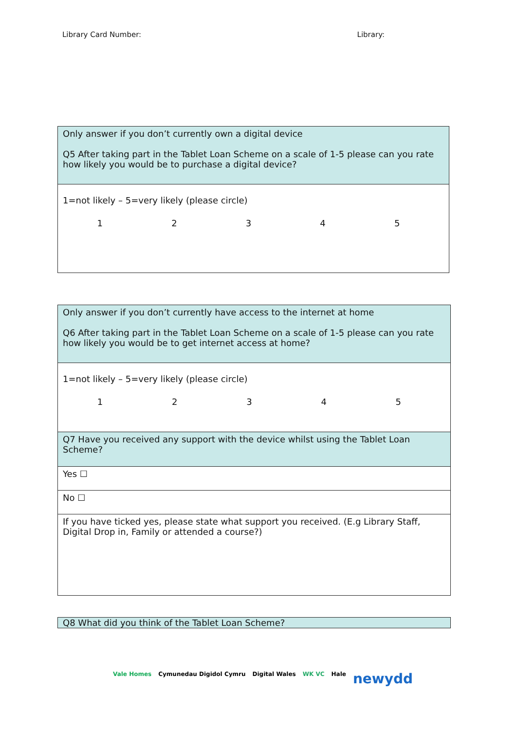Library Card Number: Library:
| Only answer if you don’t currently own a digital device Q5 After taking part in the Tablet Loan Scheme on a scale of 1-5 please can you rate how likely you would be to purchase a digital device? |
| 1=not likely – 5=very likely (please circle) 1 2 3 4 5 |
| Only answer if you don’t currently have access to the internet at home Q6 After taking part in the Tablet Loan Scheme on a scale of 1-5 please can you rate how likely you would be to get internet access at home? |
| 1=not likely – 5=very likely (please circle) 1 2 3 4 5 |
| Q7 Have you received any support with the device whilst using the Tablet Loan Scheme? |
| Yes ☐ |
| No ☐ |
| If you have ticked yes, please state what support you received. (E.g Library Staff, Digital Drop in, Family or attended a course?) |
| Q8 What did you think of the Tablet Loan Scheme? |
Vale Homes Cymunedau Digidol Cymru Digital Wales WK VC Hale newydd